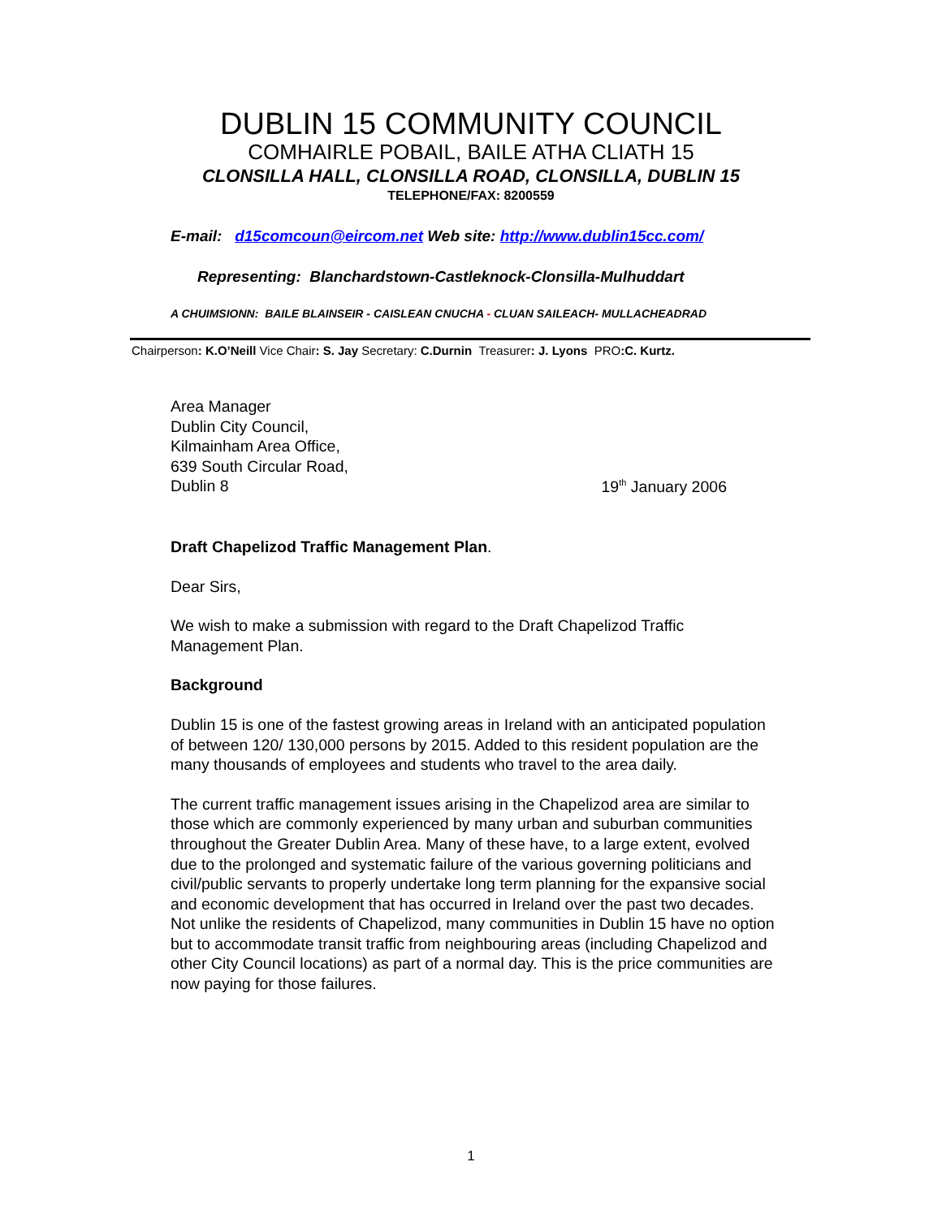DUBLIN 15 COMMUNITY COUNCIL
COMHAIRLE POBAIL, BAILE ATHA CLIATH 15
CLONSILLA HALL, CLONSILLA ROAD, CLONSILLA, DUBLIN 15
TELEPHONE/FAX: 8200559
E-mail: d15comcoun@eircom.net Web site: http://www.dublin15cc.com/
Representing: Blanchardstown-Castleknock-Clonsilla-Mulhuddart
A CHUIMSIONN: BAILE BLAINSEIR - CAISLEAN CNUCHA - CLUAN SAILEACH- MULLACHEADRAD
Chairperson: K.O’Neill Vice Chair: S. Jay Secretary: C.Durnin Treasurer: J. Lyons PRO:C. Kurtz.
Area Manager
Dublin City Council,
Kilmainham Area Office,
639 South Circular Road,
Dublin 8
19<sup>th</sup> January 2006
Draft Chapelizod Traffic Management Plan.
Dear Sirs,
We wish to make a submission with regard to the Draft Chapelizod Traffic Management Plan.
Background
Dublin 15 is one of the fastest growing areas in Ireland with an anticipated population of between 120/ 130,000 persons by 2015. Added to this resident population are the many thousands of employees and students who travel to the area daily.
The current traffic management issues arising in the Chapelizod area are similar to those which are commonly experienced by many urban and suburban communities throughout the Greater Dublin Area. Many of these have, to a large extent, evolved due to the prolonged and systematic failure of the various governing politicians and civil/public servants to properly undertake long term planning for the expansive social and economic development that has occurred in Ireland over the past two decades. Not unlike the residents of Chapelizod, many communities in Dublin 15 have no option but to accommodate transit traffic from neighbouring areas (including Chapelizod and other City Council locations) as part of a normal day. This is the price communities are now paying for those failures.
1